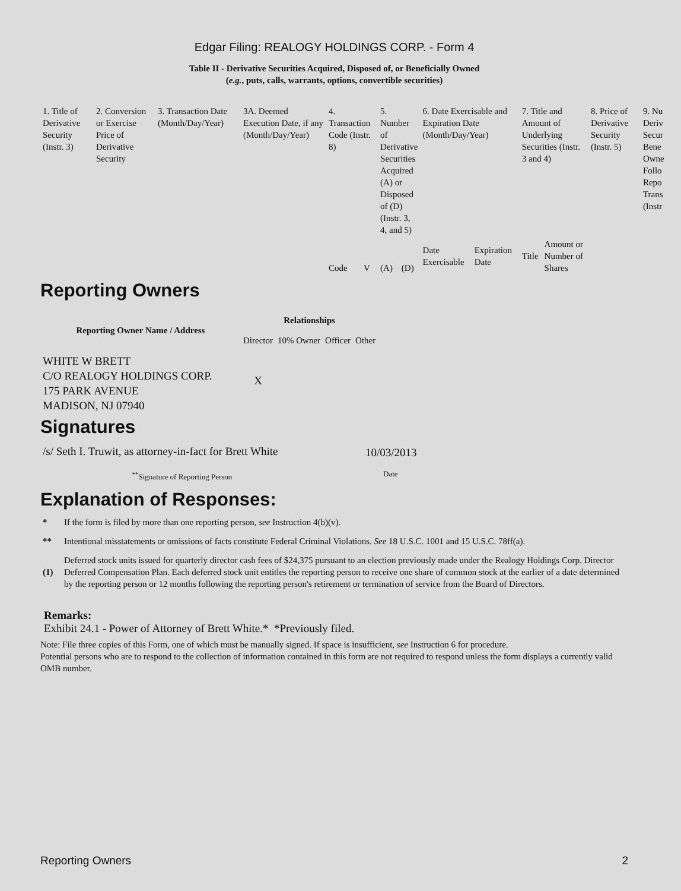Edgar Filing: REALOGY HOLDINGS CORP. - Form 4
Table II - Derivative Securities Acquired, Disposed of, or Beneficially Owned
(e.g., puts, calls, warrants, options, convertible securities)
| 1. Title of Derivative Security (Instr. 3) | 2. Conversion or Exercise Price of Derivative Security | 3. Transaction Date (Month/Day/Year) | 3A. Deemed Execution Date, if any (Month/Day/Year) | 4. Transaction Code (Instr. 8) | | 5. Number of Derivative Securities Acquired (A) or Disposed of (D) (Instr. 3, 4, and 5) | | 6. Date Exercisable and Expiration Date (Month/Day/Year) | | 7. Title and Amount of Underlying Securities (Instr. 3 and 4) | | 8. Price of Derivative Security (Instr. 5) | 9. Nu Deriv Secur Bene Owne Follo Repo Trans (Instr |
| --- | --- | --- | --- | --- | --- | --- | --- | --- | --- | --- | --- | --- | --- |
| | | | | Code | V | (A) | (D) | Date Exercisable | Expiration Date | Title | Amount or Number of Shares | | |
Reporting Owners
| Reporting Owner Name / Address | Relationships | | | |
| --- | --- | --- | --- | --- |
| | Director | 10% Owner | Officer | Other |
| WHITE W BRETT C/O REALOGY HOLDINGS CORP. 175 PARK AVENUE MADISON, NJ 07940 | X | | | |
Signatures
| /s/ Seth I. Truwit, as attorney-in-fact for Brett White | 10/03/2013 |
| <sup>**</sup> Signature of Reporting Person | Date |
Explanation of Responses:
| * | If the form is filed by more than one reporting person, see Instruction 4(b)(v). |
| ** | Intentional misstatements or omissions of facts constitute Federal Criminal Violations. See 18 U.S.C. 1001 and 15 U.S.C. 78ff(a). |
| (1) | Deferred stock units issued for quarterly director cash fees of $24,375 pursuant to an election previously made under the Realogy Holdings Corp. Director Deferred Compensation Plan. Each deferred stock unit entitles the reporting person to receive one share of common stock at the earlier of a date determined by the reporting person or 12 months following the reporting person's retirement or termination of service from the Board of Directors. |
Remarks:
Exhibit 24.1 - Power of Attorney of Brett White.* *Previously filed.
Note: File three copies of this Form, one of which must be manually signed. If space is insufficient, see Instruction 6 for procedure.
Potential persons who are to respond to the collection of information contained in this form are not required to respond unless the form displays a currently valid OMB number.
Reporting Owners 2